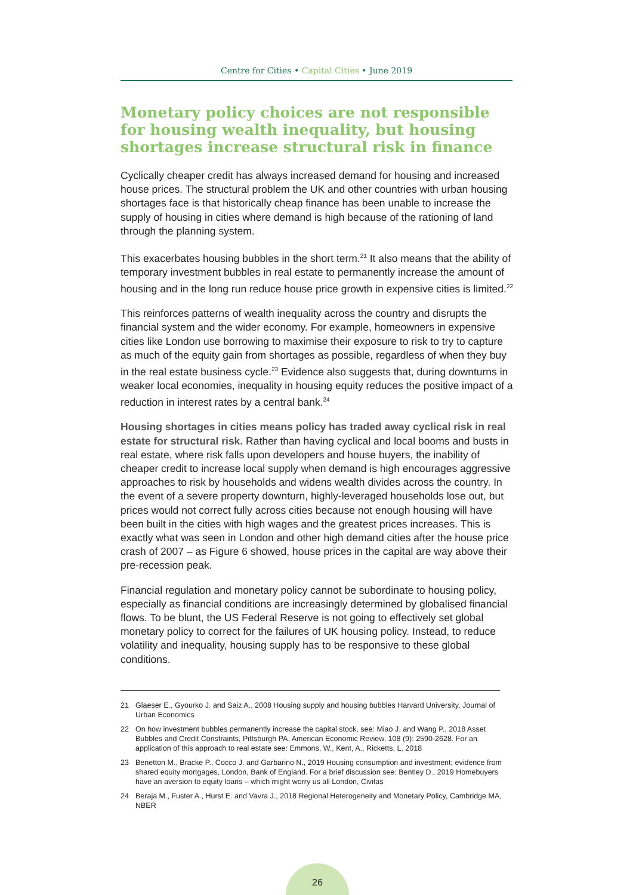Centre for Cities • Capital Cities • June 2019
Monetary policy choices are not responsible for housing wealth inequality, but housing shortages increase structural risk in finance
Cyclically cheaper credit has always increased demand for housing and increased house prices. The structural problem the UK and other countries with urban housing shortages face is that historically cheap finance has been unable to increase the supply of housing in cities where demand is high because of the rationing of land through the planning system.
This exacerbates housing bubbles in the short term.<sup>21</sup> It also means that the ability of temporary investment bubbles in real estate to permanently increase the amount of housing and in the long run reduce house price growth in expensive cities is limited.<sup>22</sup>
This reinforces patterns of wealth inequality across the country and disrupts the financial system and the wider economy. For example, homeowners in expensive cities like London use borrowing to maximise their exposure to risk to try to capture as much of the equity gain from shortages as possible, regardless of when they buy in the real estate business cycle.<sup>23</sup> Evidence also suggests that, during downturns in weaker local economies, inequality in housing equity reduces the positive impact of a reduction in interest rates by a central bank.<sup>24</sup>
Housing shortages in cities means policy has traded away cyclical risk in real estate for structural risk. Rather than having cyclical and local booms and busts in real estate, where risk falls upon developers and house buyers, the inability of cheaper credit to increase local supply when demand is high encourages aggressive approaches to risk by households and widens wealth divides across the country. In the event of a severe property downturn, highly-leveraged households lose out, but prices would not correct fully across cities because not enough housing will have been built in the cities with high wages and the greatest prices increases. This is exactly what was seen in London and other high demand cities after the house price crash of 2007 – as Figure 6 showed, house prices in the capital are way above their
pre-recession peak.
Financial regulation and monetary policy cannot be subordinate to housing policy, especially as financial conditions are increasingly determined by globalised financial flows. To be blunt, the US Federal Reserve is not going to effectively set global monetary policy to correct for the failures of UK housing policy. Instead, to reduce volatility and inequality, housing supply has to be responsive to these global conditions.
21 Glaeser E., Gyourko J. and Saiz A., 2008 Housing supply and housing bubbles Harvard University, Journal of Urban Economics
22 On how investment bubbles permanently increase the capital stock, see: Miao J. and Wang P., 2018 Asset Bubbles and Credit Constraints, Pittsburgh PA, American Economic Review, 108 (9): 2590-2628. For an application of this approach to real estate see: Emmons, W., Kent, A., Ricketts, L, 2018
23 Benetton M., Bracke P., Cocco J. and Garbarino N., 2019 Housing consumption and investment: evidence from shared equity mortgages, London, Bank of England. For a brief discussion see: Bentley D., 2019 Homebuyers have an aversion to equity loans – which might worry us all London, Civitas
24 Beraja M., Fuster A., Hurst E. and Vavra J., 2018 Regional Heterogeneity and Monetary Policy, Cambridge MA, NBER
26